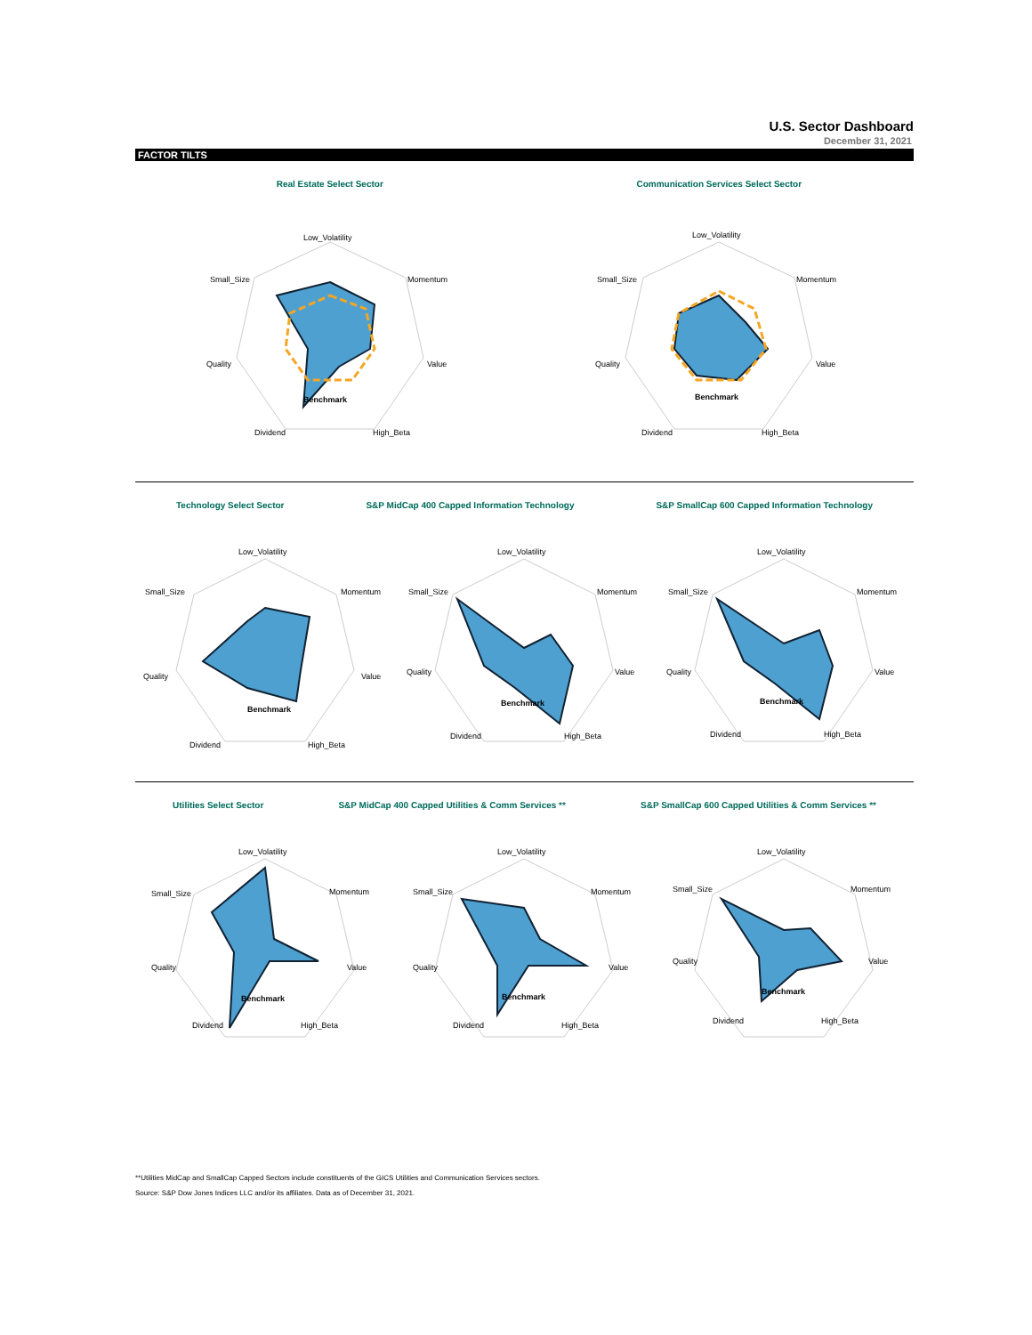U.S. Sector Dashboard
December 31, 2021
FACTOR TILTS
Real Estate Select Sector
Low_Volatility
Momentum
Value
High_Beta
Dividend
Quality
Small_Size
Benchmark
Communication Services Select Sector
Low_Volatility
Momentum
Value
High_Beta
Dividend
Quality
Small_Size
Benchmark
Technology Select Sector S&P MidCap 400 Capped Information Technology
S&P SmallCap 600 Capped Information Technology
Low_Volatility
Momentum
Value
High_Beta
Dividend
Quality
Small_Size
Benchmark
Low_Volatility
Momentum
Value
High_Beta
Dividend
Quality
Small_Size
Benchmark
Low_Volatility
Momentum
Value
High_Beta
Dividend
Quality
Small_Size
Benchmark
Utilities Select Sector S&P MidCap 400 Capped Utilities & Comm Services **
S&P SmallCap 600 Capped Utilities & Comm Services **
Low_Volatility
Momentum
Value
High_Beta
Dividend
Quality
Small_Size
Benchmark
Low_Volatility
Momentum
Value
High_Beta
Dividend
Quality
Small_Size
Benchmark
Low_Volatility
Momentum
Value
High_Beta
Dividend
Quality
Small_Size
Benchmark
**Utilities MidCap and SmallCap Capped Sectors include constituents of the GICS Utilities and Communication Services sectors.
Source: S&P Dow Jones Indices LLC and/or its affiliates. Data as of December 31, 2021.